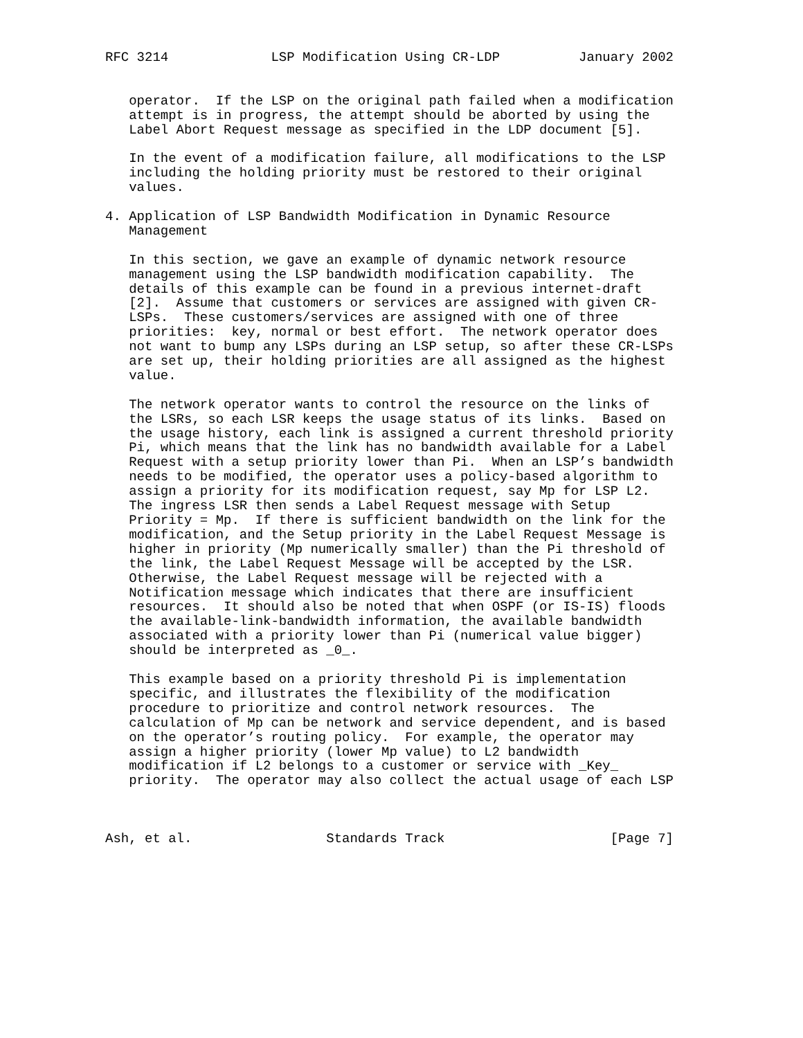RFC 3214             LSP Modification Using CR-LDP          January 2002


   operator.  If the LSP on the original path failed when a modification
   attempt is in progress, the attempt should be aborted by using the
   Label Abort Request message as specified in the LDP document [5].

   In the event of a modification failure, all modifications to the LSP
   including the holding priority must be restored to their original
   values.

4. Application of LSP Bandwidth Modification in Dynamic Resource
   Management

   In this section, we gave an example of dynamic network resource
   management using the LSP bandwidth modification capability.  The
   details of this example can be found in a previous internet-draft
   [2].  Assume that customers or services are assigned with given CR-
   LSPs.  These customers/services are assigned with one of three
   priorities:  key, normal or best effort.  The network operator does
   not want to bump any LSPs during an LSP setup, so after these CR-LSPs
   are set up, their holding priorities are all assigned as the highest
   value.

   The network operator wants to control the resource on the links of
   the LSRs, so each LSR keeps the usage status of its links.  Based on
   the usage history, each link is assigned a current threshold priority
   Pi, which means that the link has no bandwidth available for a Label
   Request with a setup priority lower than Pi.  When an LSP’s bandwidth
   needs to be modified, the operator uses a policy-based algorithm to
   assign a priority for its modification request, say Mp for LSP L2.
   The ingress LSR then sends a Label Request message with Setup
   Priority = Mp.  If there is sufficient bandwidth on the link for the
   modification, and the Setup priority in the Label Request Message is
   higher in priority (Mp numerically smaller) than the Pi threshold of
   the link, the Label Request Message will be accepted by the LSR.
   Otherwise, the Label Request message will be rejected with a
   Notification message which indicates that there are insufficient
   resources.  It should also be noted that when OSPF (or IS-IS) floods
   the available-link-bandwidth information, the available bandwidth
   associated with a priority lower than Pi (numerical value bigger)
   should be interpreted as _0_.

   This example based on a priority threshold Pi is implementation
   specific, and illustrates the flexibility of the modification
   procedure to prioritize and control network resources.  The
   calculation of Mp can be network and service dependent, and is based
   on the operator’s routing policy.  For example, the operator may
   assign a higher priority (lower Mp value) to L2 bandwidth
   modification if L2 belongs to a customer or service with _Key_
   priority.  The operator may also collect the actual usage of each LSP



Ash, et al.                 Standards Track                     [Page 7]